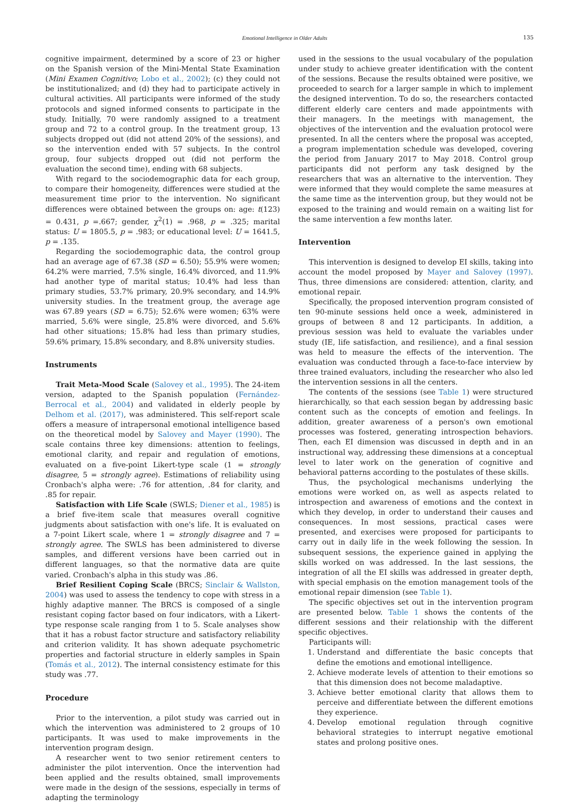Emotional Intelligence in Older Adults 135
cognitive impairment, determined by a score of 23 or higher on the Spanish version of the Mini-Mental State Examination (Mini Examen Cognitivo; Lobo et al., 2002); (c) they could not be institutionalized; and (d) they had to participate actively in cultural activities. All participants were informed of the study protocols and signed informed consents to participate in the study. Initially, 70 were randomly assigned to a treatment group and 72 to a control group. In the treatment group, 13 subjects dropped out (did not attend 20% of the sessions), and so the intervention ended with 57 subjects. In the control group, four subjects dropped out (did not perform the evaluation the second time), ending with 68 subjects.
With regard to the sociodemographic data for each group, to compare their homogeneity, differences were studied at the measurement time prior to the intervention. No significant differences were obtained between the groups on: age: t(123) = 0.431, p =.667; gender, χ<sup>2</sup>(1) = .968, p = .325; marital status: U = 1805.5, p = .983; or educational level: U = 1641.5, p = .135.
Regarding the sociodemographic data, the control group had an average age of 67.38 (SD = 6.50); 55.9% were women; 64.2% were married, 7.5% single, 16.4% divorced, and 11.9% had another type of marital status; 10.4% had less than primary studies, 53.7% primary, 20.9% secondary, and 14.9% university studies. In the treatment group, the average age was 67.89 years (SD = 6.75); 52.6% were women; 63% were married, 5.6% were single, 25.8% were divorced, and 5.6% had other situations; 15.8% had less than primary studies, 59.6% primary, 15.8% secondary, and 8.8% university studies.
Instruments
Trait Meta-Mood Scale (Salovey et al., 1995). The 24-item version, adapted to the Spanish population (Fernández-Berrocal et al., 2004) and validated in elderly people by Delhom et al. (2017), was administered. This self-report scale offers a measure of intrapersonal emotional intelligence based on the theoretical model by Salovey and Mayer (1990). The scale contains three key dimensions: attention to feelings, emotional clarity, and repair and regulation of emotions, evaluated on a five-point Likert-type scale (1 = strongly disagree, 5 = strongly agree). Estimations of reliability using Cronbach's alpha were: .76 for attention, .84 for clarity, and .85 for repair.
Satisfaction with Life Scale (SWLS; Diener et al., 1985) is a brief five-item scale that measures overall cognitive judgments about satisfaction with one's life. It is evaluated on a 7-point Likert scale, where 1 = strongly disagree and 7 = strongly agree. The SWLS has been administered to diverse samples, and different versions have been carried out in different languages, so that the normative data are quite varied. Cronbach's alpha in this study was .86.
Brief Resilient Coping Scale (BRCS; Sinclair & Wallston, 2004) was used to assess the tendency to cope with stress in a highly adaptive manner. The BRCS is composed of a single resistant coping factor based on four indicators, with a Likert-type response scale ranging from 1 to 5. Scale analyses show that it has a robust factor structure and satisfactory reliability and criterion validity. It has shown adequate psychometric properties and factorial structure in elderly samples in Spain (Tomás et al., 2012). The internal consistency estimate for this study was .77.
Procedure
Prior to the intervention, a pilot study was carried out in which the intervention was administered to 2 groups of 10 participants. It was used to make improvements in the intervention program design.
A researcher went to two senior retirement centers to administer the pilot intervention. Once the intervention had been applied and the results obtained, small improvements were made in the design of the sessions, especially in terms of adapting the terminology
used in the sessions to the usual vocabulary of the population under study to achieve greater identification with the content of the sessions. Because the results obtained were positive, we proceeded to search for a larger sample in which to implement the designed intervention. To do so, the researchers contacted different elderly care centers and made appointments with their managers. In the meetings with management, the objectives of the intervention and the evaluation protocol were presented. In all the centers where the proposal was accepted, a program implementation schedule was developed, covering the period from January 2017 to May 2018. Control group participants did not perform any task designed by the researchers that was an alternative to the intervention. They were informed that they would complete the same measures at the same time as the intervention group, but they would not be exposed to the training and would remain on a waiting list for the same intervention a few months later.
Intervention
This intervention is designed to develop EI skills, taking into account the model proposed by Mayer and Salovey (1997). Thus, three dimensions are considered: attention, clarity, and emotional repair.
Specifically, the proposed intervention program consisted of ten 90-minute sessions held once a week, administered in groups of between 8 and 12 participants. In addition, a previous session was held to evaluate the variables under study (IE, life satisfaction, and resilience), and a final session was held to measure the effects of the intervention. The evaluation was conducted through a face-to-face interview by three trained evaluators, including the researcher who also led the intervention sessions in all the centers.
The contents of the sessions (see Table 1) were structured hierarchically, so that each session began by addressing basic content such as the concepts of emotion and feelings. In addition, greater awareness of a person's own emotional processes was fostered, generating introspection behaviors. Then, each EI dimension was discussed in depth and in an instructional way, addressing these dimensions at a conceptual level to later work on the generation of cognitive and behavioral patterns according to the postulates of these skills.
Thus, the psychological mechanisms underlying the emotions were worked on, as well as aspects related to introspection and awareness of emotions and the context in which they develop, in order to understand their causes and consequences. In most sessions, practical cases were presented, and exercises were proposed for participants to carry out in daily life in the week following the session. In subsequent sessions, the experience gained in applying the skills worked on was addressed. In the last sessions, the integration of all the EI skills was addressed in greater depth, with special emphasis on the emotion management tools of the emotional repair dimension (see Table 1).
The specific objectives set out in the intervention program are presented below. Table 1 shows the contents of the different sessions and their relationship with the different specific objectives.
Participants will:
1. Understand and differentiate the basic concepts that define the emotions and emotional intelligence.
2. Achieve moderate levels of attention to their emotions so that this dimension does not become maladaptive.
3. Achieve better emotional clarity that allows them to perceive and differentiate between the different emotions they experience.
4. Develop emotional regulation through cognitive behavioral strategies to interrupt negative emotional states and prolong positive ones.